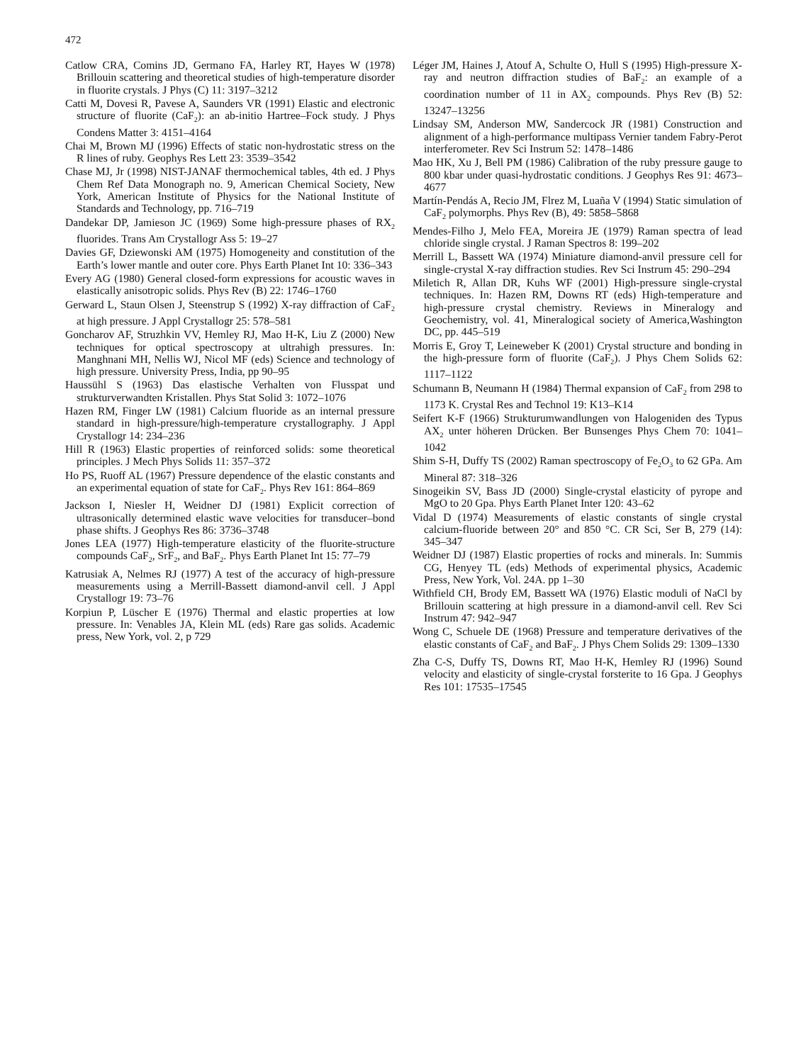472
Catlow CRA, Comins JD, Germano FA, Harley RT, Hayes W (1978) Brillouin scattering and theoretical studies of high-temperature disorder in fluorite crystals. J Phys (C) 11: 3197–3212
Catti M, Dovesi R, Pavese A, Saunders VR (1991) Elastic and electronic structure of fluorite (CaF<sub>2</sub>): an ab-initio Hartree–Fock study. J Phys Condens Matter 3: 4151–4164
Chai M, Brown MJ (1996) Effects of static non-hydrostatic stress on the R lines of ruby. Geophys Res Lett 23: 3539–3542
Chase MJ, Jr (1998) NIST-JANAF thermochemical tables, 4th ed. J Phys Chem Ref Data Monograph no. 9, American Chemical Society, New York, American Institute of Physics for the National Institute of Standards and Technology, pp. 716–719
Dandekar DP, Jamieson JC (1969) Some high-pressure phases of RX<sub>2</sub> fluorides. Trans Am Crystallogr Ass 5: 19–27
Davies GF, Dziewonski AM (1975) Homogeneity and constitution of the Earth’s lower mantle and outer core. Phys Earth Planet Int 10: 336–343
Every AG (1980) General closed-form expressions for acoustic waves in elastically anisotropic solids. Phys Rev (B) 22: 1746–1760
Gerward L, Staun Olsen J, Steenstrup S (1992) X-ray diffraction of CaF<sub>2</sub> at high pressure. J Appl Crystallogr 25: 578–581
Goncharov AF, Struzhkin VV, Hemley RJ, Mao H-K, Liu Z (2000) New techniques for optical spectroscopy at ultrahigh pressures. In: Manghnani MH, Nellis WJ, Nicol MF (eds) Science and technology of high pressure. University Press, India, pp 90–95
Haussühl S (1963) Das elastische Verhalten von Flusspat und strukturverwandten Kristallen. Phys Stat Solid 3: 1072–1076
Hazen RM, Finger LW (1981) Calcium fluoride as an internal pressure standard in high-pressure/high-temperature crystallography. J Appl Crystallogr 14: 234–236
Hill R (1963) Elastic properties of reinforced solids: some theoretical principles. J Mech Phys Solids 11: 357–372
Ho PS, Ruoff AL (1967) Pressure dependence of the elastic constants and an experimental equation of state for CaF<sub>2</sub>. Phys Rev 161: 864–869
Jackson I, Niesler H, Weidner DJ (1981) Explicit correction of ultrasonically determined elastic wave velocities for transducer–bond phase shifts. J Geophys Res 86: 3736–3748
Jones LEA (1977) High-temperature elasticity of the fluorite-structure compounds CaF<sub>2</sub>, SrF<sub>2</sub>, and BaF<sub>2</sub>. Phys Earth Planet Int 15: 77–79
Katrusiak A, Nelmes RJ (1977) A test of the accuracy of high-pressure measurements using a Merrill-Bassett diamond-anvil cell. J Appl Crystallogr 19: 73–76
Korpiun P, Lüscher E (1976) Thermal and elastic properties at low pressure. In: Venables JA, Klein ML (eds) Rare gas solids. Academic press, New York, vol. 2, p 729
Léger JM, Haines J, Atouf A, Schulte O, Hull S (1995) High-pressure X-ray and neutron diffraction studies of BaF<sub>2</sub>: an example of a coordination number of 11 in AX<sub>2</sub> compounds. Phys Rev (B) 52: 13247–13256
Lindsay SM, Anderson MW, Sandercock JR (1981) Construction and alignment of a high-performance multipass Vernier tandem Fabry-Perot interferometer. Rev Sci Instrum 52: 1478–1486
Mao HK, Xu J, Bell PM (1986) Calibration of the ruby pressure gauge to 800 kbar under quasi-hydrostatic conditions. J Geophys Res 91: 4673–4677
Martín-Pendás A, Recio JM, Flrez M, Luaña V (1994) Static simulation of CaF<sub>2</sub> polymorphs. Phys Rev (B), 49: 5858–5868
Mendes-Filho J, Melo FEA, Moreira JE (1979) Raman spectra of lead chloride single crystal. J Raman Spectros 8: 199–202
Merrill L, Bassett WA (1974) Miniature diamond-anvil pressure cell for single-crystal X-ray diffraction studies. Rev Sci Instrum 45: 290–294
Miletich R, Allan DR, Kuhs WF (2001) High-pressure single-crystal techniques. In: Hazen RM, Downs RT (eds) High-temperature and high-pressure crystal chemistry. Reviews in Mineralogy and Geochemistry, vol. 41, Mineralogical society of America,Washington DC, pp. 445–519
Morris E, Groy T, Leineweber K (2001) Crystal structure and bonding in the high-pressure form of fluorite (CaF<sub>2</sub>). J Phys Chem Solids 62: 1117–1122
Schumann B, Neumann H (1984) Thermal expansion of CaF<sub>2</sub> from 298 to 1173 K. Crystal Res and Technol 19: K13–K14
Seifert K-F (1966) Strukturumwandlungen von Halogeniden des Typus AX<sub>2</sub> unter höheren Drücken. Ber Bunsenges Phys Chem 70: 1041–1042
Shim S-H, Duffy TS (2002) Raman spectroscopy of Fe<sub>2</sub>O<sub>3</sub> to 62 GPa. Am Mineral 87: 318–326
Sinogeikin SV, Bass JD (2000) Single-crystal elasticity of pyrope and MgO to 20 Gpa. Phys Earth Planet Inter 120: 43–62
Vidal D (1974) Measurements of elastic constants of single crystal calcium-fluoride between 20° and 850 °C. CR Sci, Ser B, 279 (14): 345–347
Weidner DJ (1987) Elastic properties of rocks and minerals. In: Summis CG, Henyey TL (eds) Methods of experimental physics, Academic Press, New York, Vol. 24A. pp 1–30
Withfield CH, Brody EM, Bassett WA (1976) Elastic moduli of NaCl by Brillouin scattering at high pressure in a diamond-anvil cell. Rev Sci Instrum 47: 942–947
Wong C, Schuele DE (1968) Pressure and temperature derivatives of the elastic constants of CaF<sub>2</sub> and BaF<sub>2</sub>. J Phys Chem Solids 29: 1309–1330
Zha C-S, Duffy TS, Downs RT, Mao H-K, Hemley RJ (1996) Sound velocity and elasticity of single-crystal forsterite to 16 Gpa. J Geophys Res 101: 17535–17545